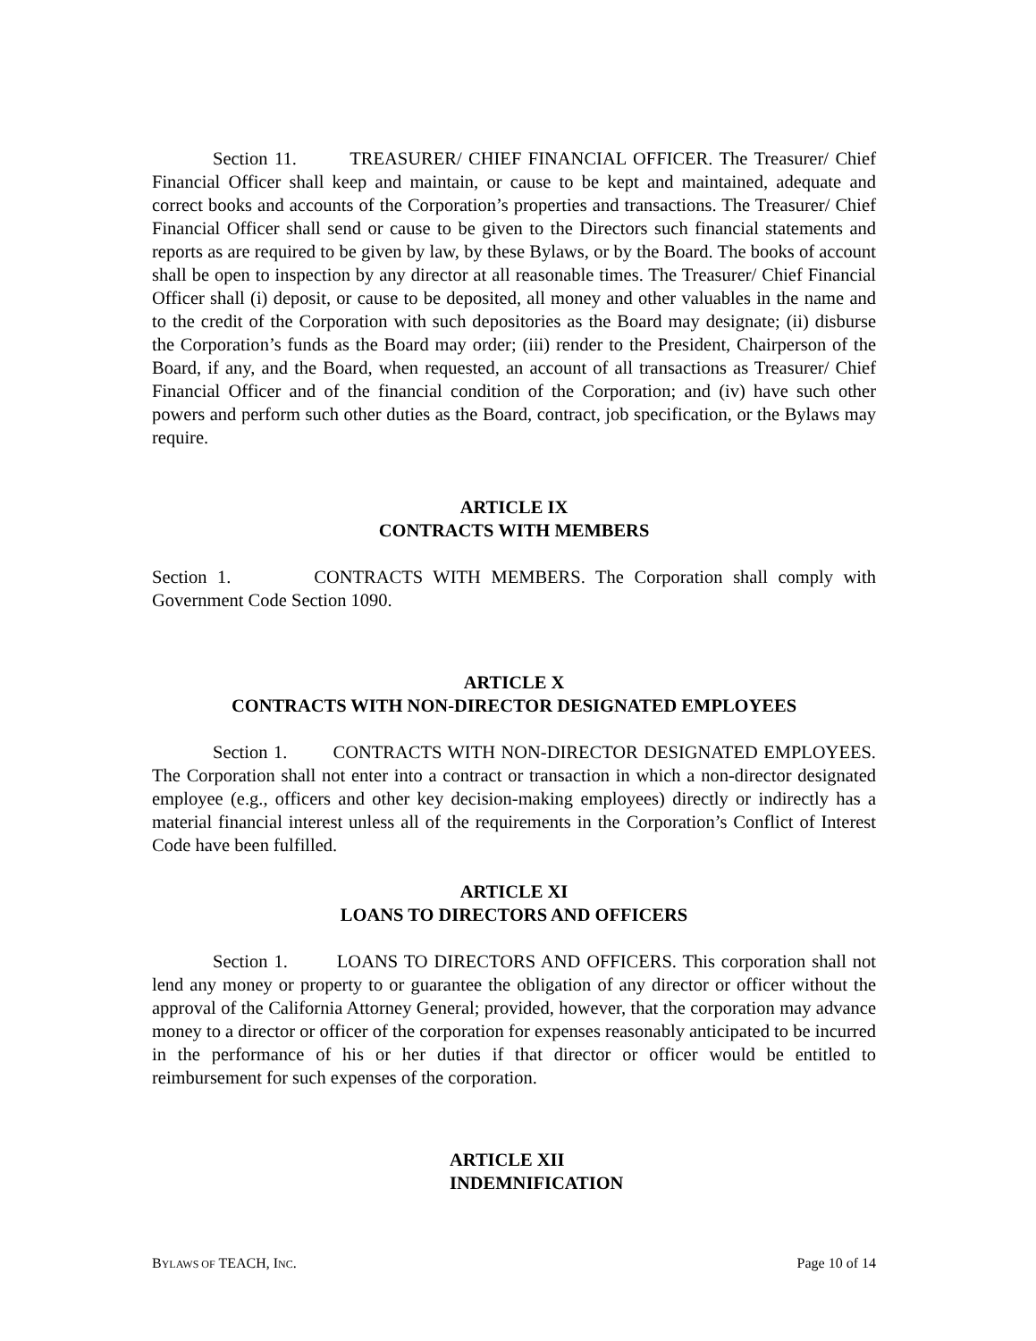Section 11. TREASURER/ CHIEF FINANCIAL OFFICER. The Treasurer/ Chief Financial Officer shall keep and maintain, or cause to be kept and maintained, adequate and correct books and accounts of the Corporation’s properties and transactions. The Treasurer/ Chief Financial Officer shall send or cause to be given to the Directors such financial statements and reports as are required to be given by law, by these Bylaws, or by the Board. The books of account shall be open to inspection by any director at all reasonable times. The Treasurer/ Chief Financial Officer shall (i) deposit, or cause to be deposited, all money and other valuables in the name and to the credit of the Corporation with such depositories as the Board may designate; (ii) disburse the Corporation’s funds as the Board may order; (iii) render to the President, Chairperson of the Board, if any, and the Board, when requested, an account of all transactions as Treasurer/ Chief Financial Officer and of the financial condition of the Corporation; and (iv) have such other powers and perform such other duties as the Board, contract, job specification, or the Bylaws may require.
ARTICLE IX
CONTRACTS WITH MEMBERS
Section 1. CONTRACTS WITH MEMBERS. The Corporation shall comply with Government Code Section 1090.
ARTICLE X
CONTRACTS WITH NON-DIRECTOR DESIGNATED EMPLOYEES
Section 1. CONTRACTS WITH NON-DIRECTOR DESIGNATED EMPLOYEES. The Corporation shall not enter into a contract or transaction in which a non-director designated employee (e.g., officers and other key decision-making employees) directly or indirectly has a material financial interest unless all of the requirements in the Corporation’s Conflict of Interest Code have been fulfilled.
ARTICLE XI
LOANS TO DIRECTORS AND OFFICERS
Section 1. LOANS TO DIRECTORS AND OFFICERS. This corporation shall not lend any money or property to or guarantee the obligation of any director or officer without the approval of the California Attorney General; provided, however, that the corporation may advance money to a director or officer of the corporation for expenses reasonably anticipated to be incurred in the performance of his or her duties if that director or officer would be entitled to reimbursement for such expenses of the corporation.
ARTICLE XII
INDEMNIFICATION
BYLAWS OF TEACH, INC. Page 10 of 14